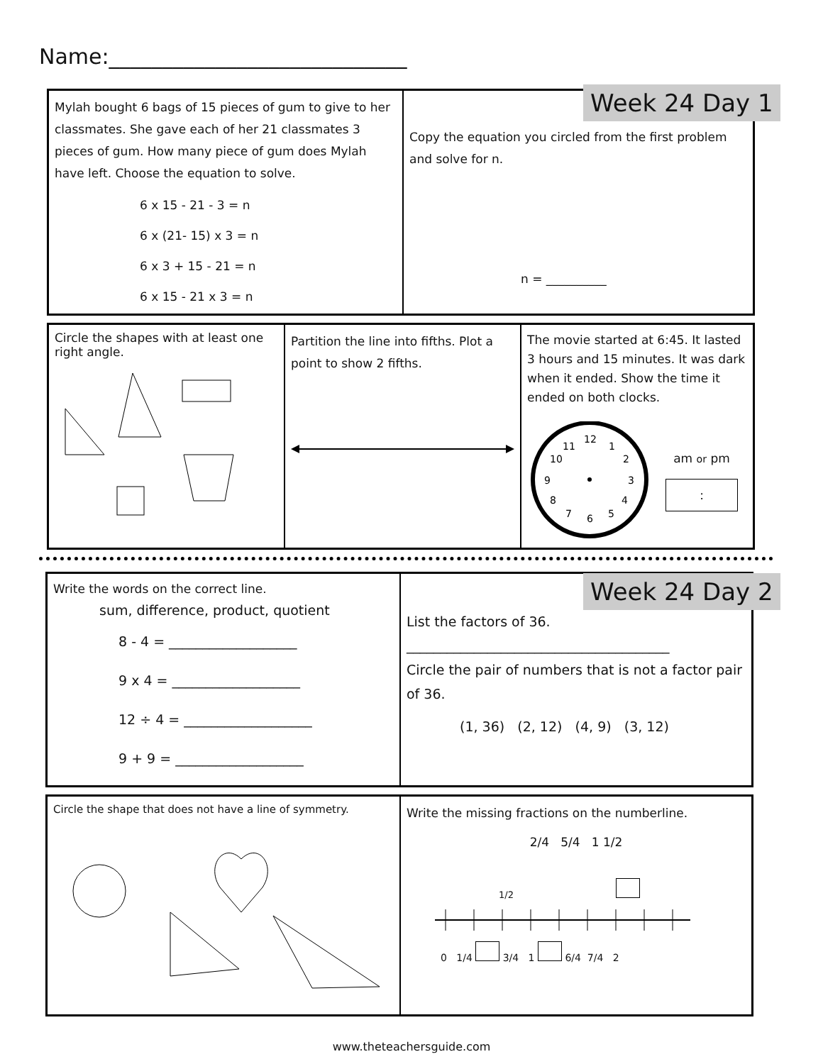Name:____________________________
Mylah bought 6 bags of 15 pieces of gum to give to her classmates. She gave each of her 21 classmates 3 pieces of gum. How many piece of gum does Mylah have left. Choose the equation to solve.
6 x 15 - 21 - 3 = n
6 x (21- 15) x 3 = n
6 x 3 + 15 - 21 = n
6 x 15 - 21 x 3 = n
Copy the equation you circled from the first problem and solve for n.
n = __________
Week 24 Day 1
Circle the shapes with at least one right angle.
Partition the line into fifths. Plot a point to show 2 fifths.
The movie started at 6:45. It lasted 3 hours and 15 minutes. It was dark when it ended. Show the time it ended on both clocks.
12
1
2
3
4
5
6
7
8
9
10
11
am or pm
:
Write the words on the correct line.
sum, difference, product, quotient
8 - 4 = ___________________
9 x 4 = ___________________
12 ÷ 4 = ___________________
9 + 9 = ___________________
List the factors of 36.
_______________________________________
Circle the pair of numbers that is not a factor pair of 36.
(1, 36) (2, 12) (4, 9) (3, 12)
Week 24 Day 2
Circle the shape that does not have a line of symmetry.
Write the missing fractions on the numberline.
2/4 5/4 1 1/2
1/2
0 1/4 3/4 1 6/4 7/4 2
www.theteachersguide.com